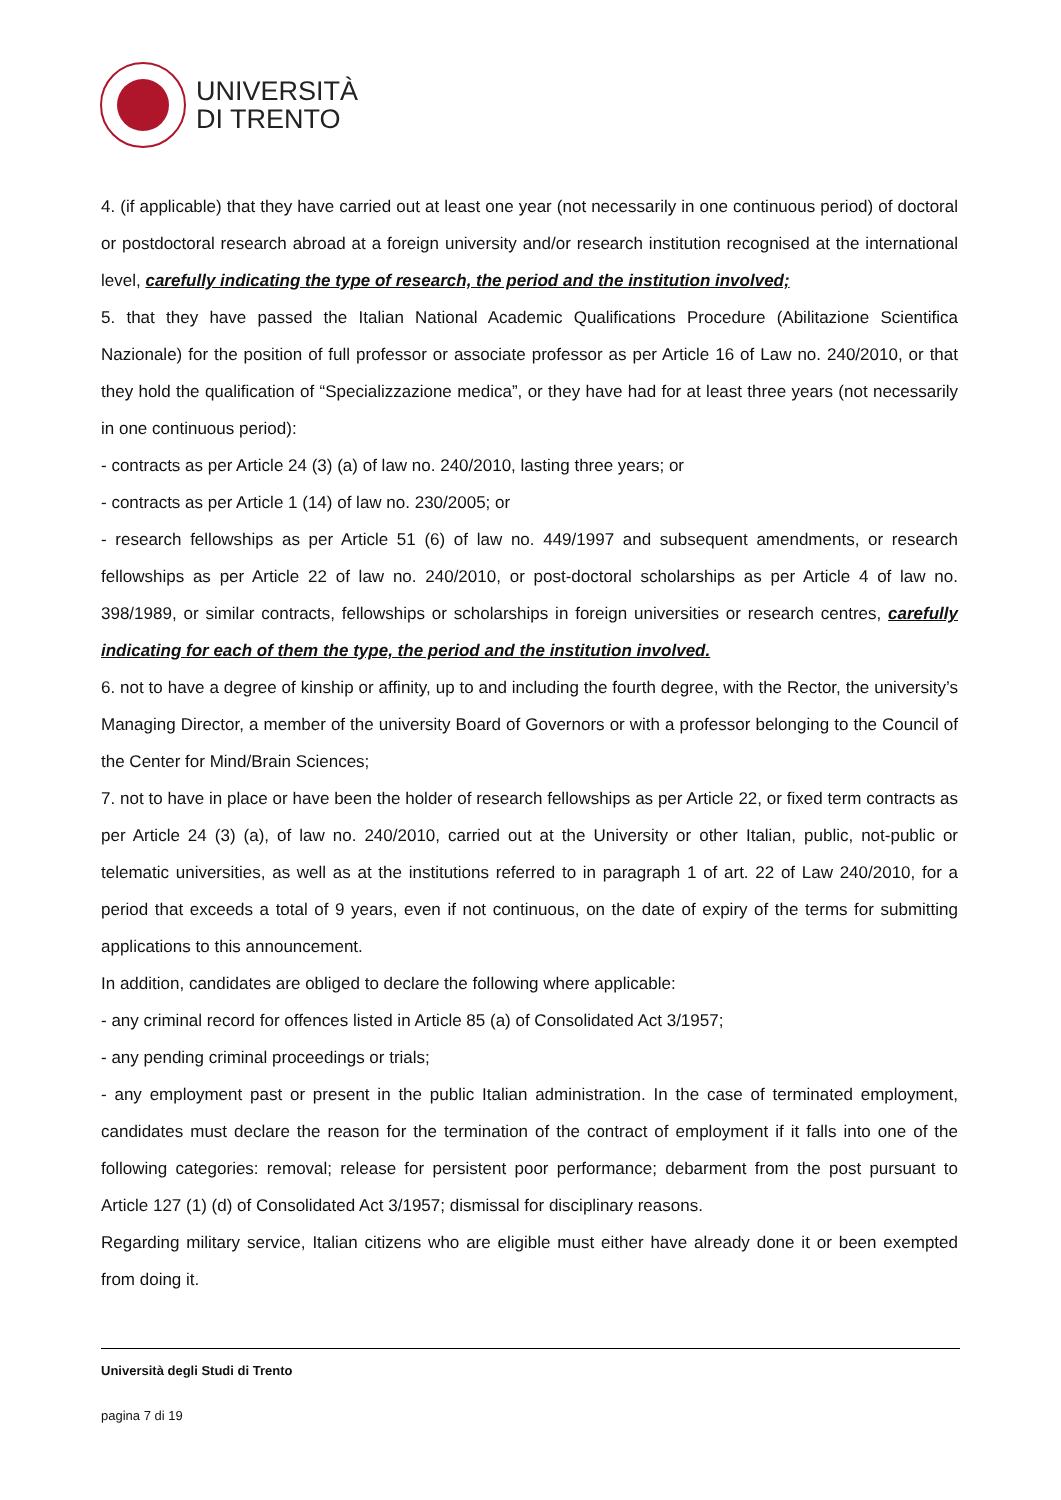UNIVERSITÀ
DI TRENTO
4. (if applicable) that they have carried out at least one year (not necessarily in one continuous period) of doctoral or postdoctoral research abroad at a foreign university and/or research institution recognised at the international level, carefully indicating the type of research, the period and the institution involved;
5. that they have passed the Italian National Academic Qualifications Procedure (Abilitazione Scientifica Nazionale) for the position of full professor or associate professor as per Article 16 of Law no. 240/2010, or that they hold the qualification of “Specializzazione medica”, or they have had for at least three years (not necessarily in one continuous period):
- contracts as per Article 24 (3) (a) of law no. 240/2010, lasting three years; or
- contracts as per Article 1 (14) of law no. 230/2005; or
- research fellowships as per Article 51 (6) of law no. 449/1997 and subsequent amendments, or research fellowships as per Article 22 of law no. 240/2010, or post-doctoral scholarships as per Article 4 of law no. 398/1989, or similar contracts, fellowships or scholarships in foreign universities or research centres, carefully indicating for each of them the type, the period and the institution involved.
6. not to have a degree of kinship or affinity, up to and including the fourth degree, with the Rector, the university’s Managing Director, a member of the university Board of Governors or with a professor belonging to the Council of the Center for Mind/Brain Sciences;
7. not to have in place or have been the holder of research fellowships as per Article 22, or fixed term contracts as per Article 24 (3) (a), of law no. 240/2010, carried out at the University or other Italian, public, not-public or telematic universities, as well as at the institutions referred to in paragraph 1 of art. 22 of Law 240/2010, for a period that exceeds a total of 9 years, even if not continuous, on the date of expiry of the terms for submitting applications to this announcement.
In addition, candidates are obliged to declare the following where applicable:
- any criminal record for offences listed in Article 85 (a) of Consolidated Act 3/1957;
- any pending criminal proceedings or trials;
- any employment past or present in the public Italian administration. In the case of terminated employment, candidates must declare the reason for the termination of the contract of employment if it falls into one of the following categories: removal; release for persistent poor performance; debarment from the post pursuant to Article 127 (1) (d) of Consolidated Act 3/1957; dismissal for disciplinary reasons.
Regarding military service, Italian citizens who are eligible must either have already done it or been exempted from doing it.
Università degli Studi di Trento
pagina 7 di 19